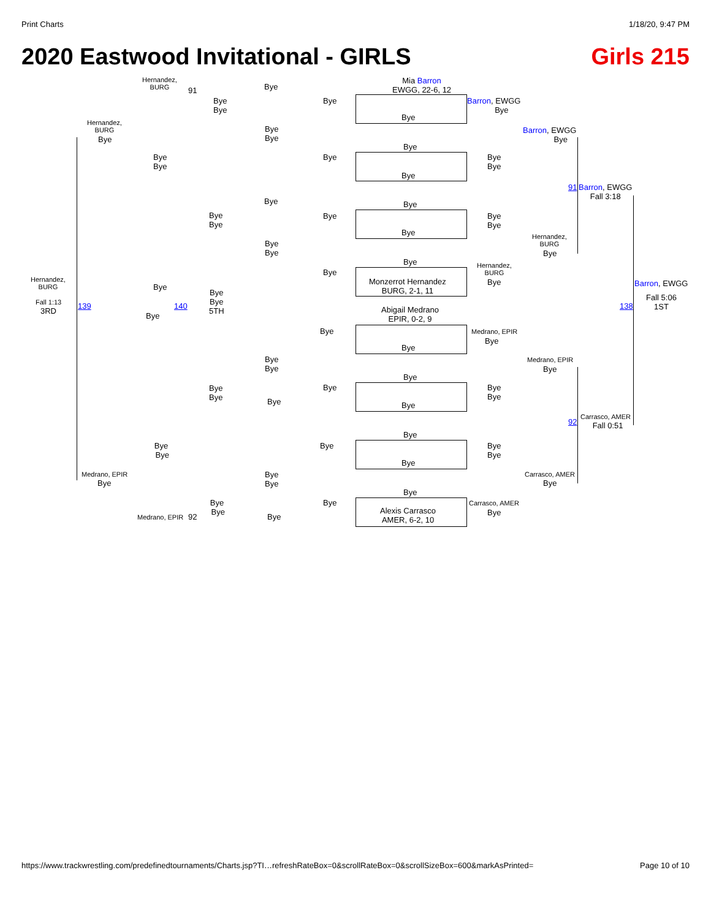Print Charts 1/18/20, 9:47 PM
2020 Eastwood Invitational - GIRLS Girls 215
Mia Barron
EWGG, 22-6, 12
Bye
Bye
Bye
Bye
Bye
Bye
Monzerrot Hernandez
BURG, 2-1, 11
Abigail Medrano
EPIR, 0-2, 9
Bye
Bye
Bye
Bye
Bye
Bye
Alexis Carrasco
AMER, 6-2, 10
Hernandez,
BURG
91
Hernandez,
BURG
Bye
Bye
Bye
Bye
Bye
Bye
Bye
Bye
Bye
Bye
Bye
Bye
Bye
Bye
Bye
Bye
Bye
Hernandez,
BURG
Bye
Bye
Bye
5TH
Fall 1:13
3RD
139 140
Bye
Bye
Bye
Bye
Bye
Bye
Bye
Bye
Bye
Bye
Bye
Medrano, EPIR
Bye
Bye
Bye
Bye
Bye
Bye
Medrano, EPIR 92 Bye
Barron, EWGG
Bye
Bye
Bye
Bye
Bye
Hernandez,
BURG
Bye
Medrano, EPIR
Bye
Bye
Bye
Bye
Bye
Carrasco, AMER
Bye
Barron, EWGG
Bye
Hernandez,
BURG
Bye
Medrano, EPIR
Bye
Carrasco, AMER
Bye
91
Barron, EWGG
Fall 3:18
92
Carrasco, AMER
Fall 0:51
Barron, EWGG
138
Fall 5:06
1ST
https://www.trackwrestling.com/predefinedtournaments/Charts.jsp?TI…refreshRateBox=0&scrollRateBox=0&scrollSizeBox=600&markAsPrinted= Page 10 of 10